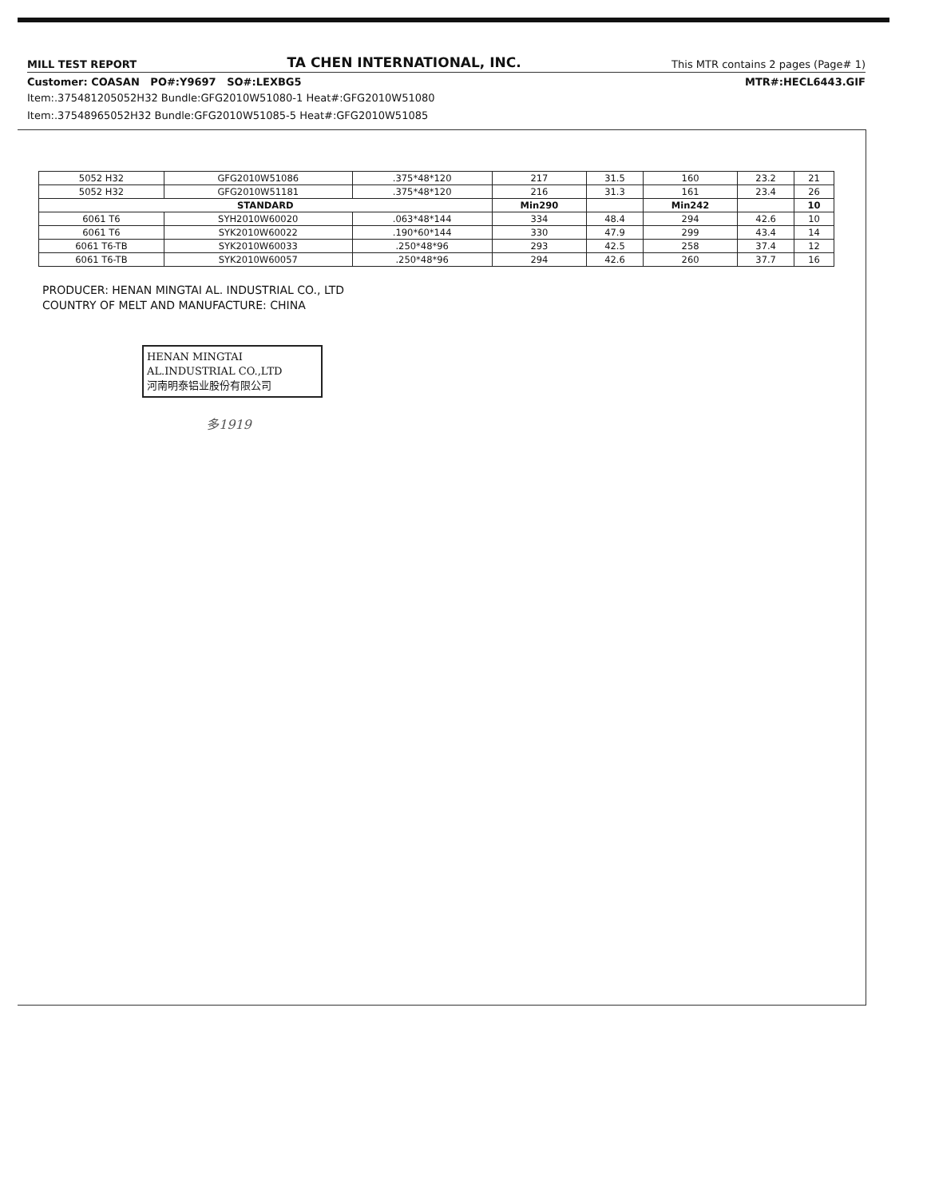MILL TEST REPORT TA CHEN INTERNATIONAL, INC. This MTR contains 2 pages (Page# 1)
Customer: COASAN PO#:Y9697 SO#:LEXBG5 MTR#:HECL6443.GIF
Item:.375481205052H32 Bundle:GFG2010W51080-1 Heat#:GFG2010W51080
Item:.37548965052H32 Bundle:GFG2010W51085-5 Heat#:GFG2010W51085
| 5052 H32 | GFG2010W51086 | .375*48*120 | 217 | 31.5 | 160 | 23.2 | 21 |
| 5052 H32 | GFG2010W51181 | .375*48*120 | 216 | 31.3 | 161 | 23.4 | 26 |
| STANDARD | | | Min290 | | Min242 | | 10 |
| 6061 T6 | SYH2010W60020 | .063*48*144 | 334 | 48.4 | 294 | 42.6 | 10 |
| 6061 T6 | SYK2010W60022 | .190*60*144 | 330 | 47.9 | 299 | 43.4 | 14 |
| 6061 T6-TB | SYK2010W60033 | .250*48*96 | 293 | 42.5 | 258 | 37.4 | 12 |
| 6061 T6-TB | SYK2010W60057 | .250*48*96 | 294 | 42.6 | 260 | 37.7 | 16 |
PRODUCER: HENAN MINGTAI AL. INDUSTRIAL CO., LTD
COUNTRY OF MELT AND MANUFACTURE: CHINA
HENAN MINGTAI AL.INDUSTRIAL CO.,LTD
河南明泰铝业股份有限公司
多1919